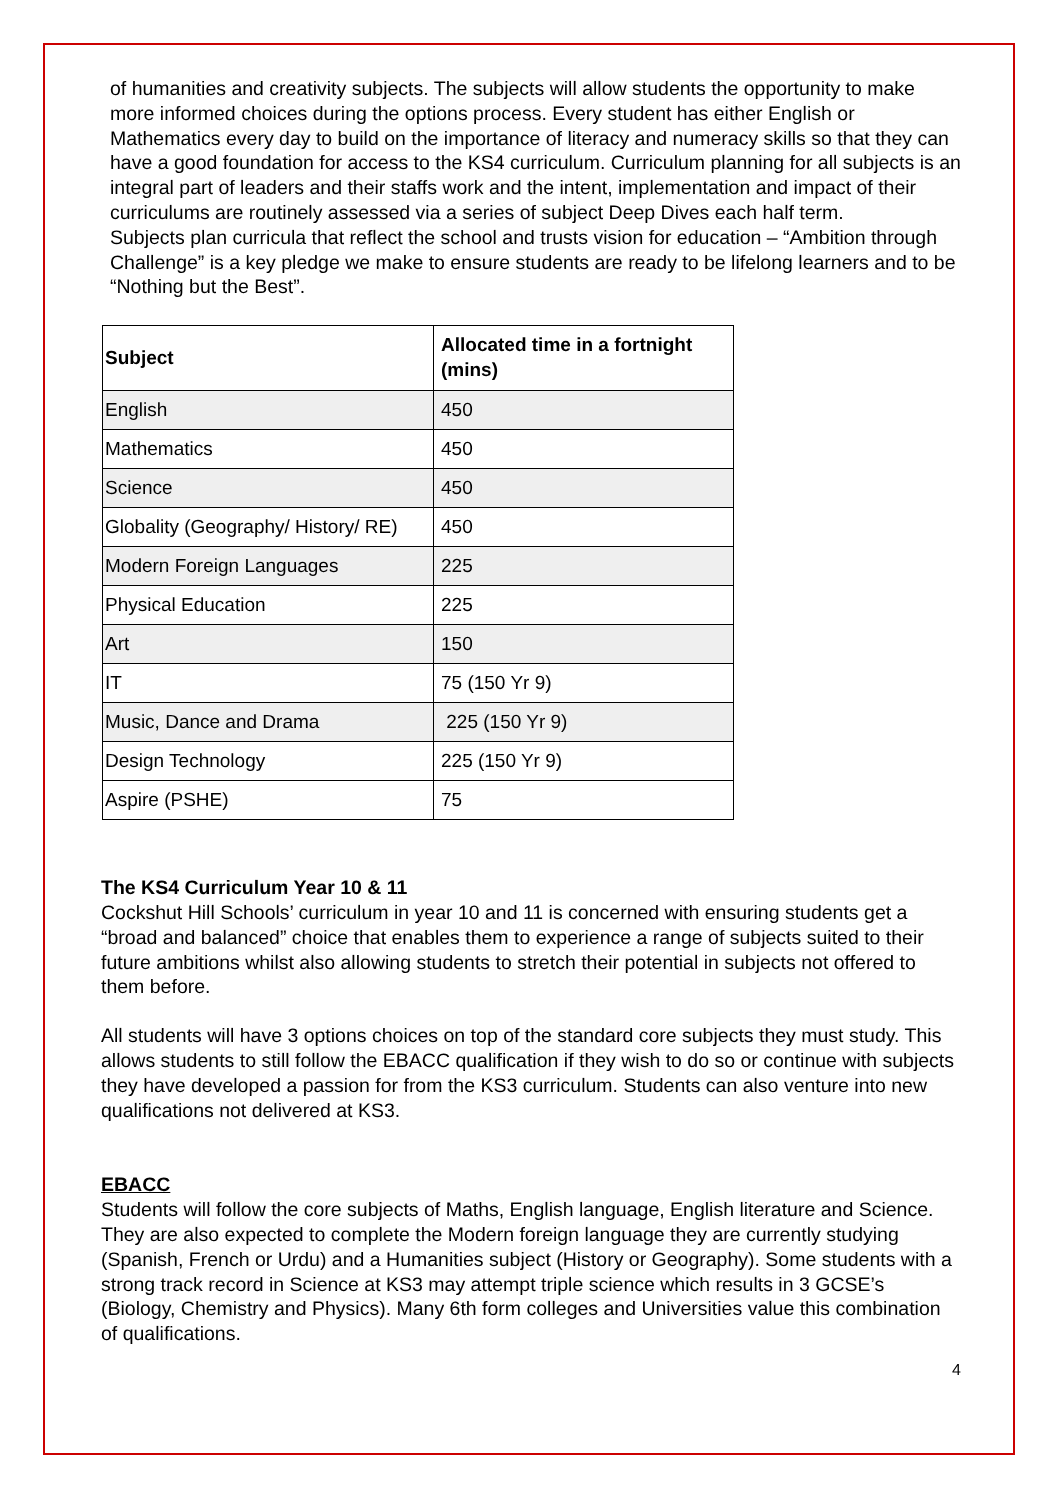of humanities and creativity subjects. The subjects will allow students the opportunity to make more informed choices during the options process. Every student has either English or Mathematics every day to build on the importance of literacy and numeracy skills so that they can have a good foundation for access to the KS4 curriculum. Curriculum planning for all subjects is an integral part of leaders and their staffs work and the intent, implementation and impact of their curriculums are routinely assessed via a series of subject Deep Dives each half term.
Subjects plan curricula that reflect the school and trusts vision for education – “Ambition through Challenge” is a key pledge we make to ensure students are ready to be lifelong learners and to be “Nothing but the Best”.
| Subject | Allocated time in a fortnight (mins) |
| --- | --- |
| English | 450 |
| Mathematics | 450 |
| Science | 450 |
| Globality (Geography/ History/ RE) | 450 |
| Modern Foreign Languages | 225 |
| Physical Education | 225 |
| Art | 150 |
| IT | 75 (150 Yr 9) |
| Music, Dance and Drama | 225 (150 Yr 9) |
| Design Technology | 225 (150 Yr 9) |
| Aspire (PSHE) | 75 |
The KS4 Curriculum Year 10 & 11
Cockshut Hill Schools’ curriculum in year 10 and 11 is concerned with ensuring students get a “broad and balanced” choice that enables them to experience a range of subjects suited to their future ambitions whilst also allowing students to stretch their potential in subjects not offered to them before.
All students will have 3 options choices on top of the standard core subjects they must study. This allows students to still follow the EBACC qualification if they wish to do so or continue with subjects they have developed a passion for from the KS3 curriculum. Students can also venture into new qualifications not delivered at KS3.
EBACC
Students will follow the core subjects of Maths, English language, English literature and Science. They are also expected to complete the Modern foreign language they are currently studying (Spanish, French or Urdu) and a Humanities subject (History or Geography). Some students with a strong track record in Science at KS3 may attempt triple science which results in 3 GCSE’s (Biology, Chemistry and Physics). Many 6th form colleges and Universities value this combination of qualifications.
4